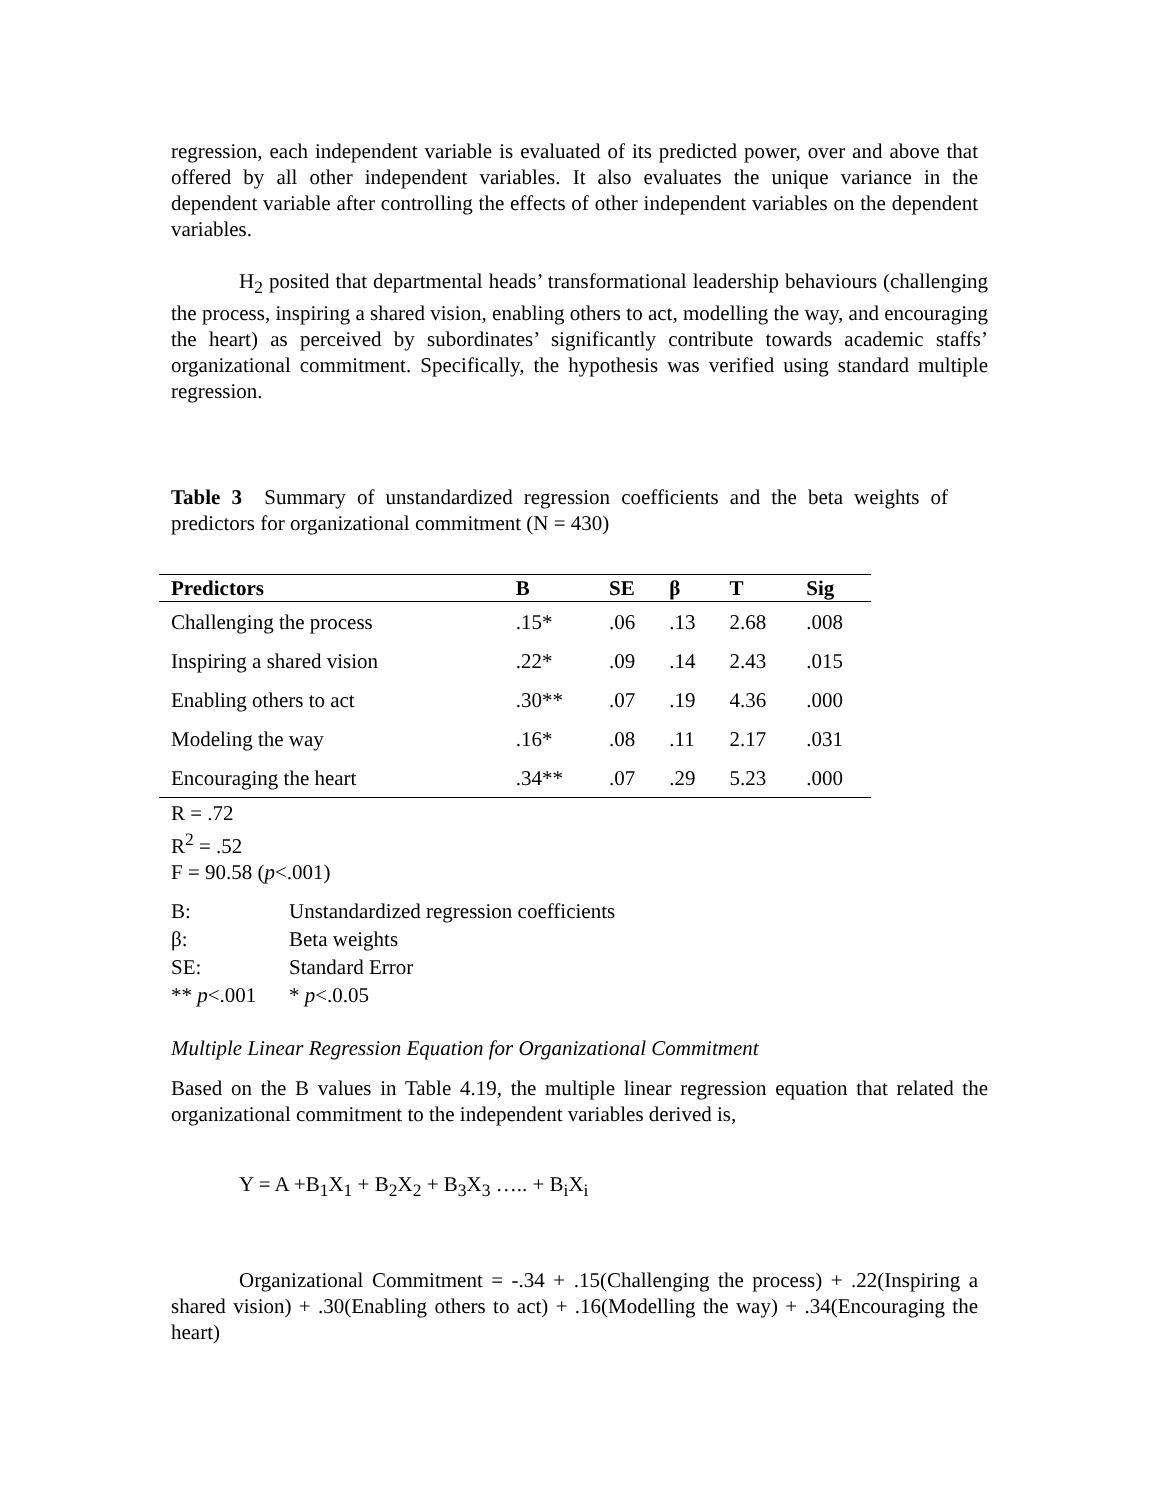regression, each independent variable is evaluated of its predicted power, over and above that offered by all other independent variables. It also evaluates the unique variance in the dependent variable after controlling the effects of other independent variables on the dependent variables.
H<sub>2</sub> posited that departmental heads’ transformational leadership behaviours (challenging the process, inspiring a shared vision, enabling others to act, modelling the way, and encouraging the heart) as perceived by subordinates’ significantly contribute towards academic staffs’ organizational commitment. Specifically, the hypothesis was verified using standard multiple regression.
Table 3 Summary of unstandardized regression coefficients and the beta weights of predictors for organizational commitment (N = 430)
| Predictors | B | SE | β | T | Sig |
| --- | --- | --- | --- | --- | --- |
| Challenging the process | .15* | .06 | .13 | 2.68 | .008 |
| Inspiring a shared vision | .22* | .09 | .14 | 2.43 | .015 |
| Enabling others to act | .30** | .07 | .19 | 4.36 | .000 |
| Modeling the way | .16* | .08 | .11 | 2.17 | .031 |
| Encouraging the heart | .34** | .07 | .29 | 5.23 | .000 |
R = .72
R<sup>2</sup> = .52
F = 90.58 (p<.001)
| B: | Unstandardized regression coefficients |
| β: | Beta weights |
| SE: | Standard Error |
| ** p <.001 | * p <.0.05 |
Multiple Linear Regression Equation for Organizational Commitment
Based on the B values in Table 4.19, the multiple linear regression equation that related the organizational commitment to the independent variables derived is,
Y = A +B<sub>1</sub>X<sub>1</sub> + B<sub>2</sub>X<sub>2</sub> + B<sub>3</sub>X<sub>3</sub> ….. + B<sub>i</sub>X<sub>i</sub>
Organizational Commitment = -.34 + .15(Challenging the process) + .22(Inspiring a shared vision) + .30(Enabling others to act) + .16(Modelling the way) + .34(Encouraging the heart)